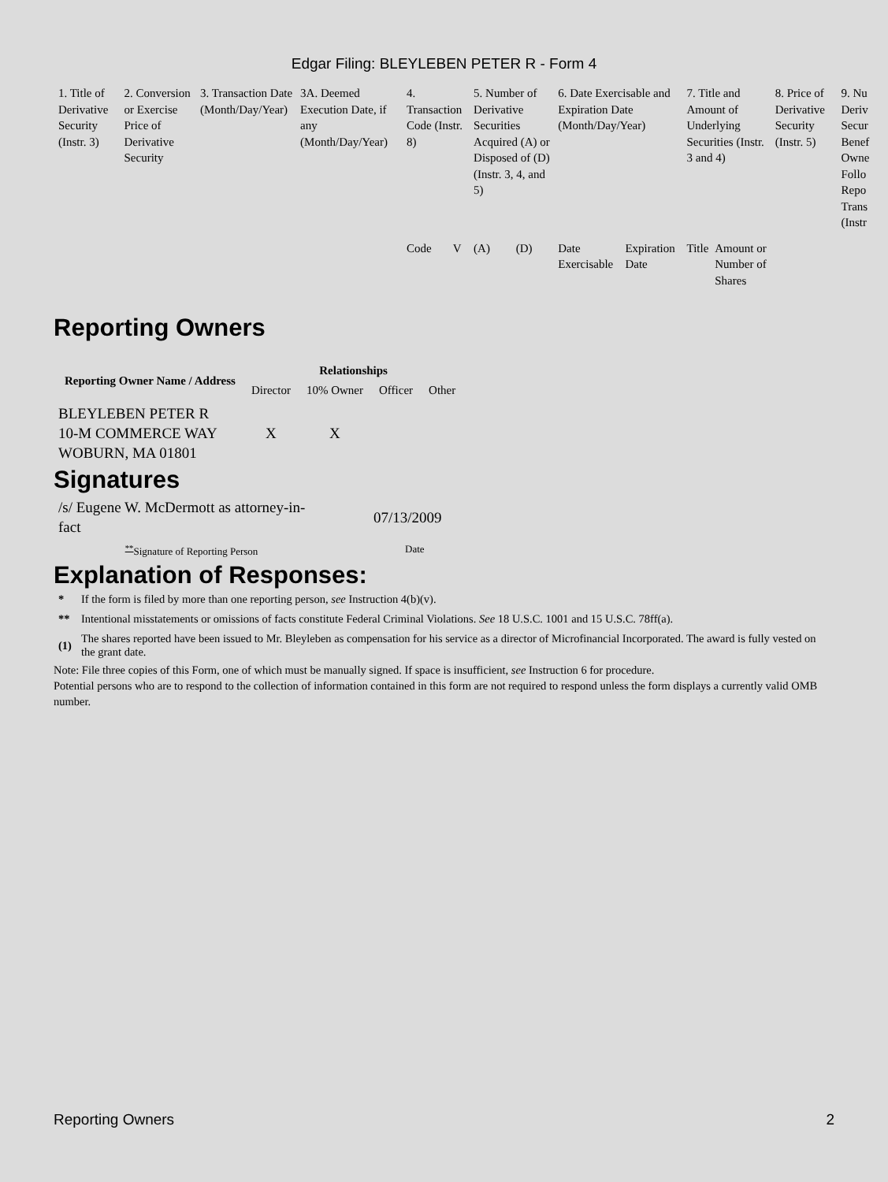Edgar Filing: BLEYLEBEN PETER R - Form 4
| 1. Title of Derivative Security (Instr. 3) | 2. Conversion or Exercise Price of Derivative Security | 3. Transaction Date (Month/Day/Year) | 3A. Deemed Execution Date, if any (Month/Day/Year) | 4. Transaction Code (Instr. 8) | | 5. Number of Derivative Securities Acquired (A) or Disposed of (D) (Instr. 3, 4, and 5) | | 6. Date Exercisable and Expiration Date (Month/Day/Year) | | 7. Title and Amount of Underlying Securities (Instr. 3 and 4) | | 8. Price of Derivative Security (Instr. 5) | 9. Nu Deriv Secur Benef Owne Follo Repo Trans (Instr |
| --- | --- | --- | --- | --- | --- | --- | --- | --- | --- | --- | --- | --- | --- |
| | | | | Code | V | (A) | (D) | Date Exercisable | Expiration Date | Title | Amount or Number of Shares | | |
Reporting Owners
| Reporting Owner Name / Address | Relationships | | | |
| --- | --- | --- | --- | --- |
| | Director | 10% Owner | Officer | Other |
| BLEYLEBEN PETER R 10-M COMMERCE WAY WOBURN, MA 01801 | X | X | | |
Signatures
| /s/ Eugene W. McDermott as attorney-in-fact | 07/13/2009 |
| <sup>**</sup> Signature of Reporting Person | Date |
Explanation of Responses:
| * | If the form is filed by more than one reporting person, see Instruction 4(b)(v). |
| ** | Intentional misstatements or omissions of facts constitute Federal Criminal Violations. See 18 U.S.C. 1001 and 15 U.S.C. 78ff(a). |
| (1) | The shares reported have been issued to Mr. Bleyleben as compensation for his service as a director of Microfinancial Incorporated. The award is fully vested on the grant date. |
Note: File three copies of this Form, one of which must be manually signed. If space is insufficient, see Instruction 6 for procedure.
Potential persons who are to respond to the collection of information contained in this form are not required to respond unless the form displays a currently valid OMB number.
Reporting Owners 2